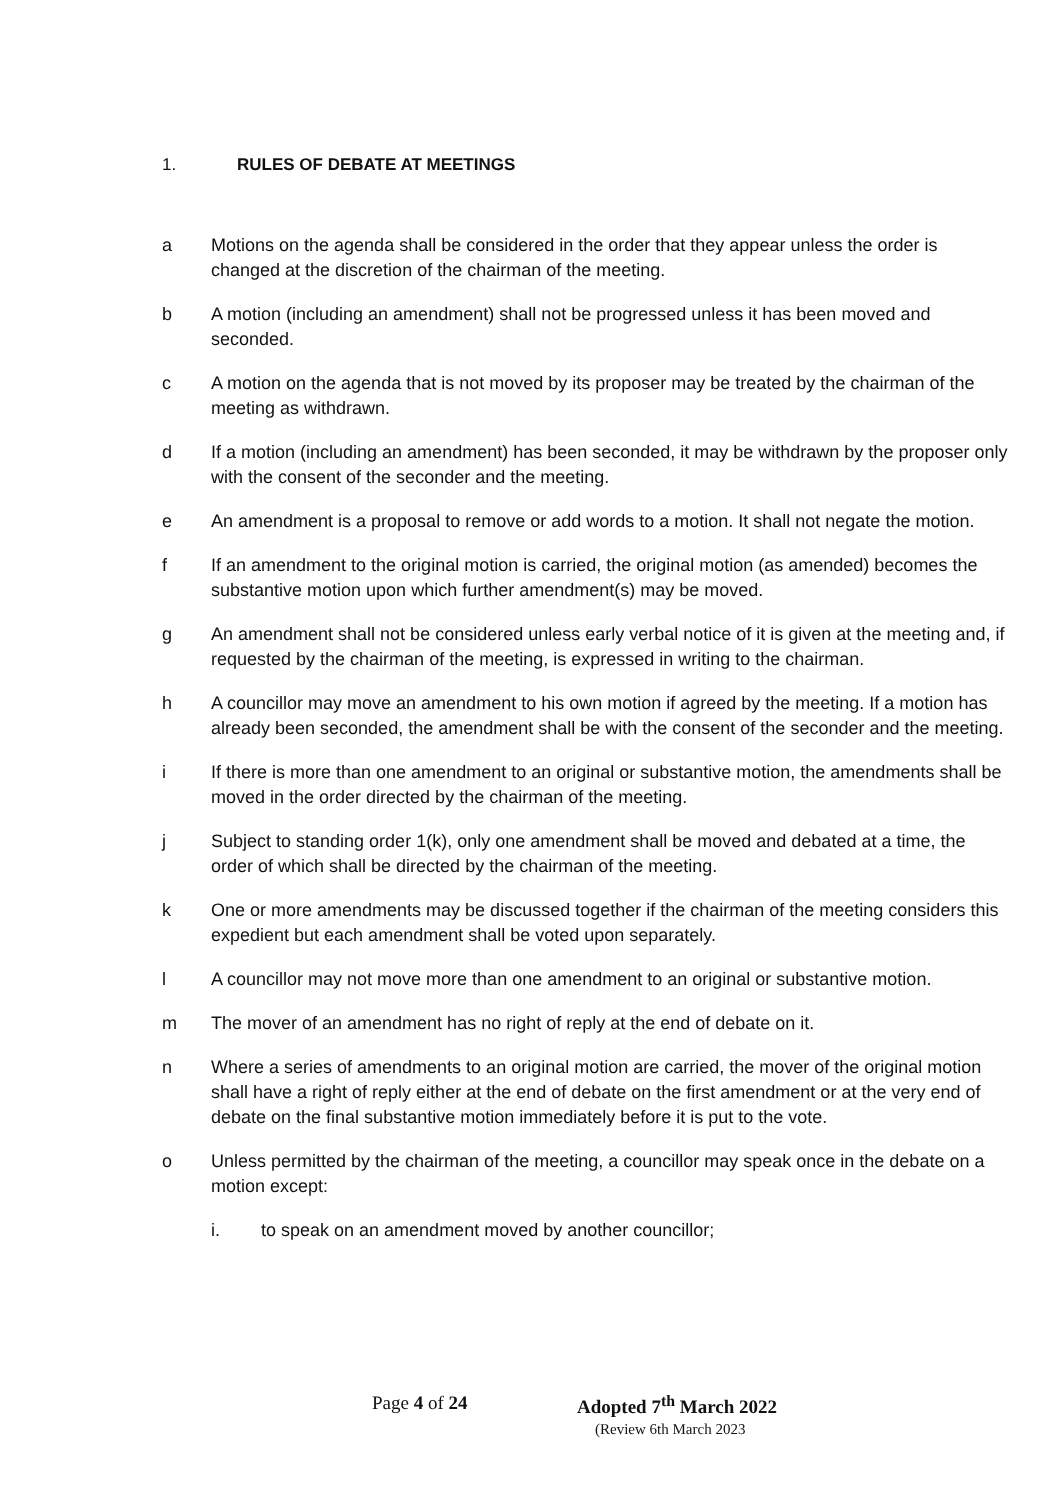1. RULES OF DEBATE AT MEETINGS
a Motions on the agenda shall be considered in the order that they appear unless the order is changed at the discretion of the chairman of the meeting.
b A motion (including an amendment) shall not be progressed unless it has been moved and seconded.
c A motion on the agenda that is not moved by its proposer may be treated by the chairman of the meeting as withdrawn.
d If a motion (including an amendment) has been seconded, it may be withdrawn by the proposer only with the consent of the seconder and the meeting.
e An amendment is a proposal to remove or add words to a motion. It shall not negate the motion.
f If an amendment to the original motion is carried, the original motion (as amended) becomes the substantive motion upon which further amendment(s) may be moved.
g An amendment shall not be considered unless early verbal notice of it is given at the meeting and, if requested by the chairman of the meeting, is expressed in writing to the chairman.
h A councillor may move an amendment to his own motion if agreed by the meeting. If a motion has already been seconded, the amendment shall be with the consent of the seconder and the meeting.
i If there is more than one amendment to an original or substantive motion, the amendments shall be moved in the order directed by the chairman of the meeting.
j Subject to standing order 1(k), only one amendment shall be moved and debated at a time, the order of which shall be directed by the chairman of the meeting.
k One or more amendments may be discussed together if the chairman of the meeting considers this expedient but each amendment shall be voted upon separately.
l A councillor may not move more than one amendment to an original or substantive motion.
m The mover of an amendment has no right of reply at the end of debate on it.
n Where a series of amendments to an original motion are carried, the mover of the original motion shall have a right of reply either at the end of debate on the first amendment or at the very end of debate on the final substantive motion immediately before it is put to the vote.
o Unless permitted by the chairman of the meeting, a councillor may speak once in the debate on a motion except:
i. to speak on an amendment moved by another councillor;
Page 4 of 24 Adopted 7<sup>th</sup> March 2022
(Review 6th March 2023